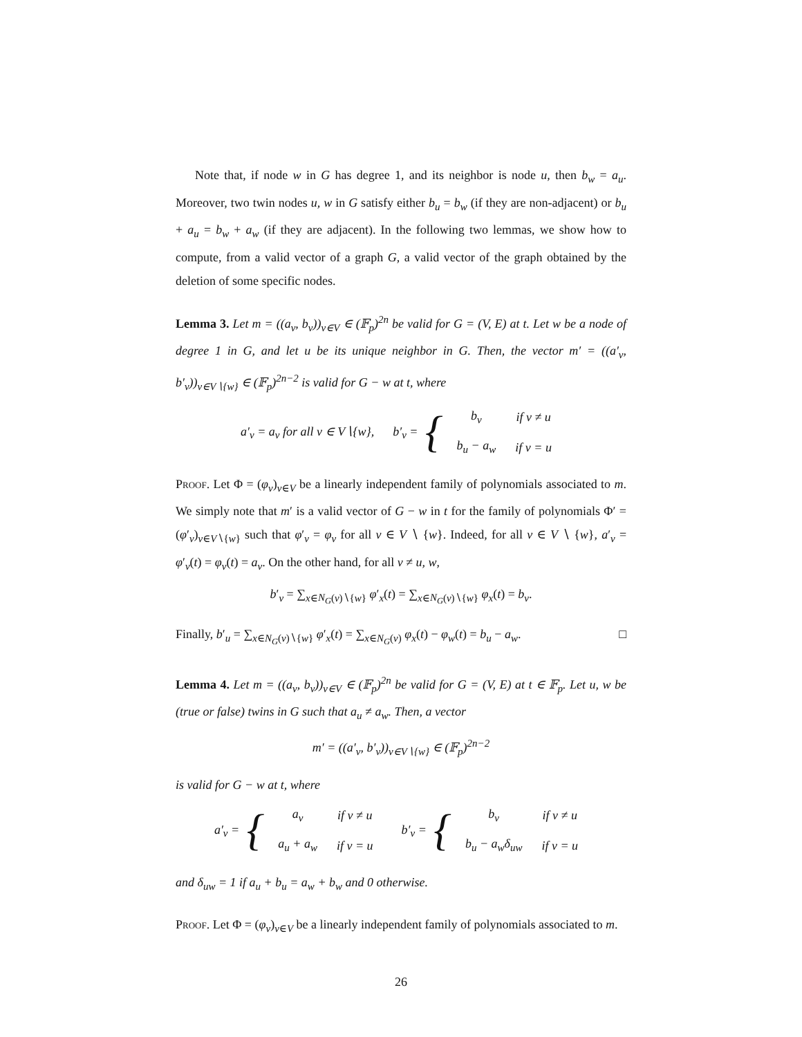Note that, if node w in G has degree 1, and its neighbor is node u, then b<sub>w</sub> = a<sub>u</sub>. Moreover, two twin nodes u, w in G satisfy either b<sub>u</sub> = b<sub>w</sub> (if they are non-adjacent) or b<sub>u</sub> + a<sub>u</sub> = b<sub>w</sub> + a<sub>w</sub> (if they are adjacent). In the following two lemmas, we show how to compute, from a valid vector of a graph G, a valid vector of the graph obtained by the deletion of some specific nodes.
Lemma 3. Let m = ((a<sub>v</sub>, b<sub>v</sub>))<sub>v∈V</sub> ∈ (𝔽<sub>p</sub>)<sup>2n</sup> be valid for G = (V, E) at t. Let w be a node of degree 1 in G, and let u be its unique neighbor in G. Then, the vector m′ = ((a′<sub>v</sub>, b′<sub>v</sub>))<sub>v∈V∖{w}</sub> ∈ (𝔽<sub>p</sub>)<sup>2n−2</sup> is valid for G − w at t, where
a′<sub>v</sub> = a<sub>v</sub> for all v ∈ V∖{w}, b′<sub>v</sub> = {
| b<sub>v</sub> | if v ≠ u |
| b<sub>u</sub> − a<sub>w</sub> | if v = u |
Proof. Let Φ = (φ<sub>v</sub>)<sub>v∈V</sub> be a linearly independent family of polynomials associated to m. We simply note that m′ is a valid vector of G − w in t for the family of polynomials Φ′ = (φ′<sub>v</sub>)<sub>v∈V∖{w}</sub> such that φ′<sub>v</sub> = φ<sub>v</sub> for all v ∈ V ∖ {w}. Indeed, for all v ∈ V ∖ {w}, a′<sub>v</sub> = φ′<sub>v</sub>(t) = φ<sub>v</sub>(t) = a<sub>v</sub>. On the other hand, for all v ≠ u, w,
b′<sub>v</sub> = ∑<sub>x∈N<sub>G</sub>(v)∖{w}</sub> φ′<sub>x</sub>(t) = ∑<sub>x∈N<sub>G</sub>(v)∖{w}</sub> φ<sub>x</sub>(t) = b<sub>v</sub>.
Finally, b′<sub>u</sub> = ∑<sub>x∈N<sub>G</sub>(v)∖{w}</sub> φ′<sub>x</sub>(t) = ∑<sub>x∈N<sub>G</sub>(v)</sub> φ<sub>x</sub>(t) − φ<sub>w</sub>(t) = b<sub>u</sub> − a<sub>w</sub>. □
Lemma 4. Let m = ((a<sub>v</sub>, b<sub>v</sub>))<sub>v∈V</sub> ∈ (𝔽<sub>p</sub>)<sup>2n</sup> be valid for G = (V, E) at t ∈ 𝔽<sub>p</sub>. Let u, w be (true or false) twins in G such that a<sub>u</sub> ≠ a<sub>w</sub>. Then, a vector
m′ = ((a′<sub>v</sub>, b′<sub>v</sub>))<sub>v∈V∖{w}</sub> ∈ (𝔽<sub>p</sub>)<sup>2n−2</sup>
is valid for G − w at t, where
a′<sub>v</sub> = {
| a<sub>v</sub> | if v ≠ u |
| a<sub>u</sub> + a<sub>w</sub> | if v = u |
b′<sub>v</sub> = {
| b<sub>v</sub> | if v ≠ u |
| b<sub>u</sub> − a<sub>w</sub>δ<sub>uw</sub> | if v = u |
and δ<sub>uw</sub> = 1 if a<sub>u</sub> + b<sub>u</sub> = a<sub>w</sub> + b<sub>w</sub> and 0 otherwise.
Proof. Let Φ = (φ<sub>v</sub>)<sub>v∈V</sub> be a linearly independent family of polynomials associated to m.
26